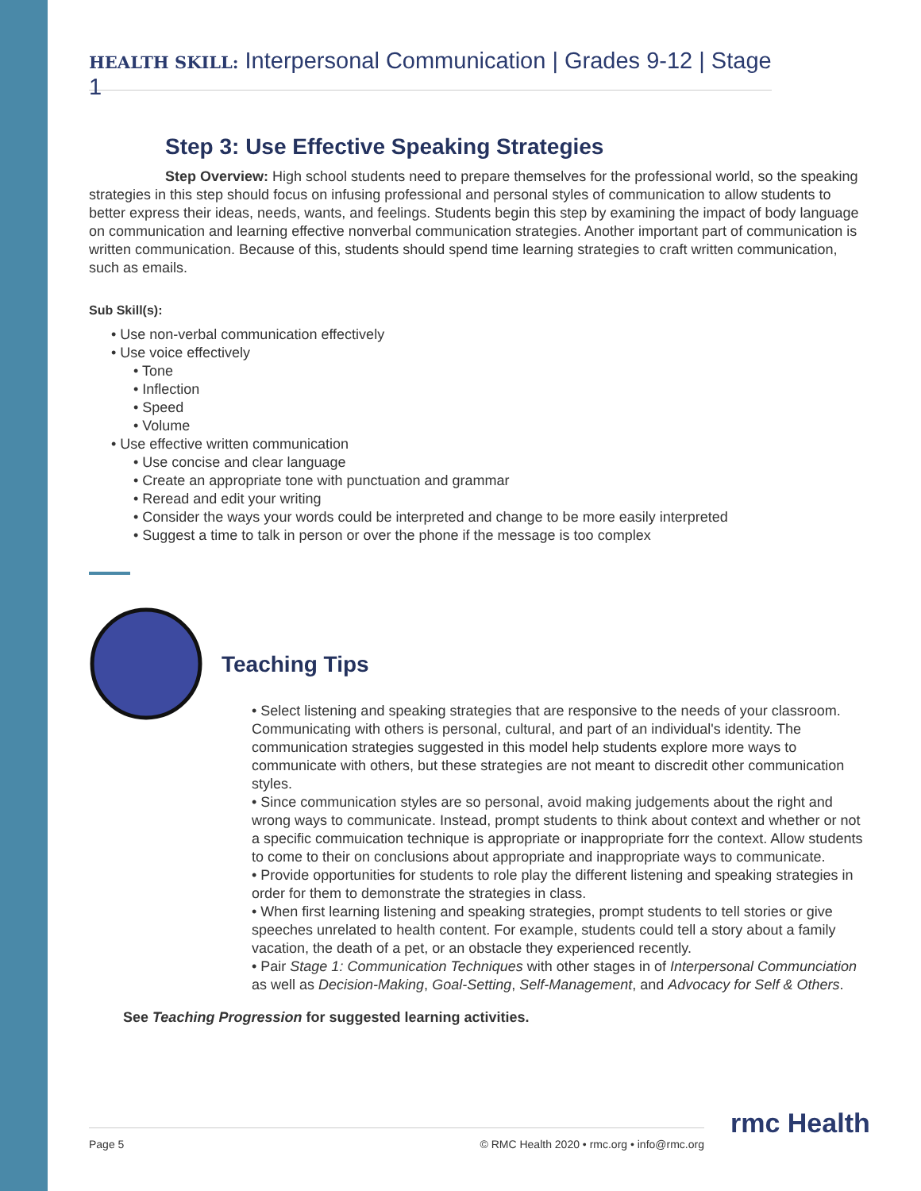HEALTH SKILL: Interpersonal Communication | Grades 9-12 | Stage 1
Step 3: Use Effective Speaking Strategies
Step Overview: High school students need to prepare themselves for the professional world, so the speaking strategies in this step should focus on infusing professional and personal styles of communication to allow students to better express their ideas, needs, wants, and feelings. Students begin this step by examining the impact of body language on communication and learning effective nonverbal communication strategies. Another important part of communication is written communication. Because of this, students should spend time learning strategies to craft written communication, such as emails.
Sub Skill(s):
• Use non-verbal communication effectively
• Use voice effectively
• Tone
• Inflection
• Speed
• Volume
• Use effective written communication
• Use concise and clear language
• Create an appropriate tone with punctuation and grammar
• Reread and edit your writing
• Consider the ways your words could be interpreted and change to be more easily interpreted
• Suggest a time to talk in person or over the phone if the message is too complex
Teaching Tips
• Select listening and speaking strategies that are responsive to the needs of your classroom. Communicating with others is personal, cultural, and part of an individual's identity. The communication strategies suggested in this model help students explore more ways to communicate with others, but these strategies are not meant to discredit other communication styles.
• Since communication styles are so personal, avoid making judgements about the right and wrong ways to communicate. Instead, prompt students to think about context and whether or not a specific commuication technique is appropriate or inappropriate forr the context. Allow students to come to their on conclusions about appropriate and inappropriate ways to communicate.
• Provide opportunities for students to role play the different listening and speaking strategies in order for them to demonstrate the strategies in class.
• When first learning listening and speaking strategies, prompt students to tell stories or give speeches unrelated to health content. For example, students could tell a story about a family vacation, the death of a pet, or an obstacle they experienced recently.
• Pair Stage 1: Communication Techniques with other stages in of Interpersonal Communciation as well as Decision-Making, Goal-Setting, Self-Management, and Advocacy for Self & Others.
See Teaching Progression for suggested learning activities.
Page 5 © RMC Health 2020 • rmc.org • info@rmc.org rmc Health